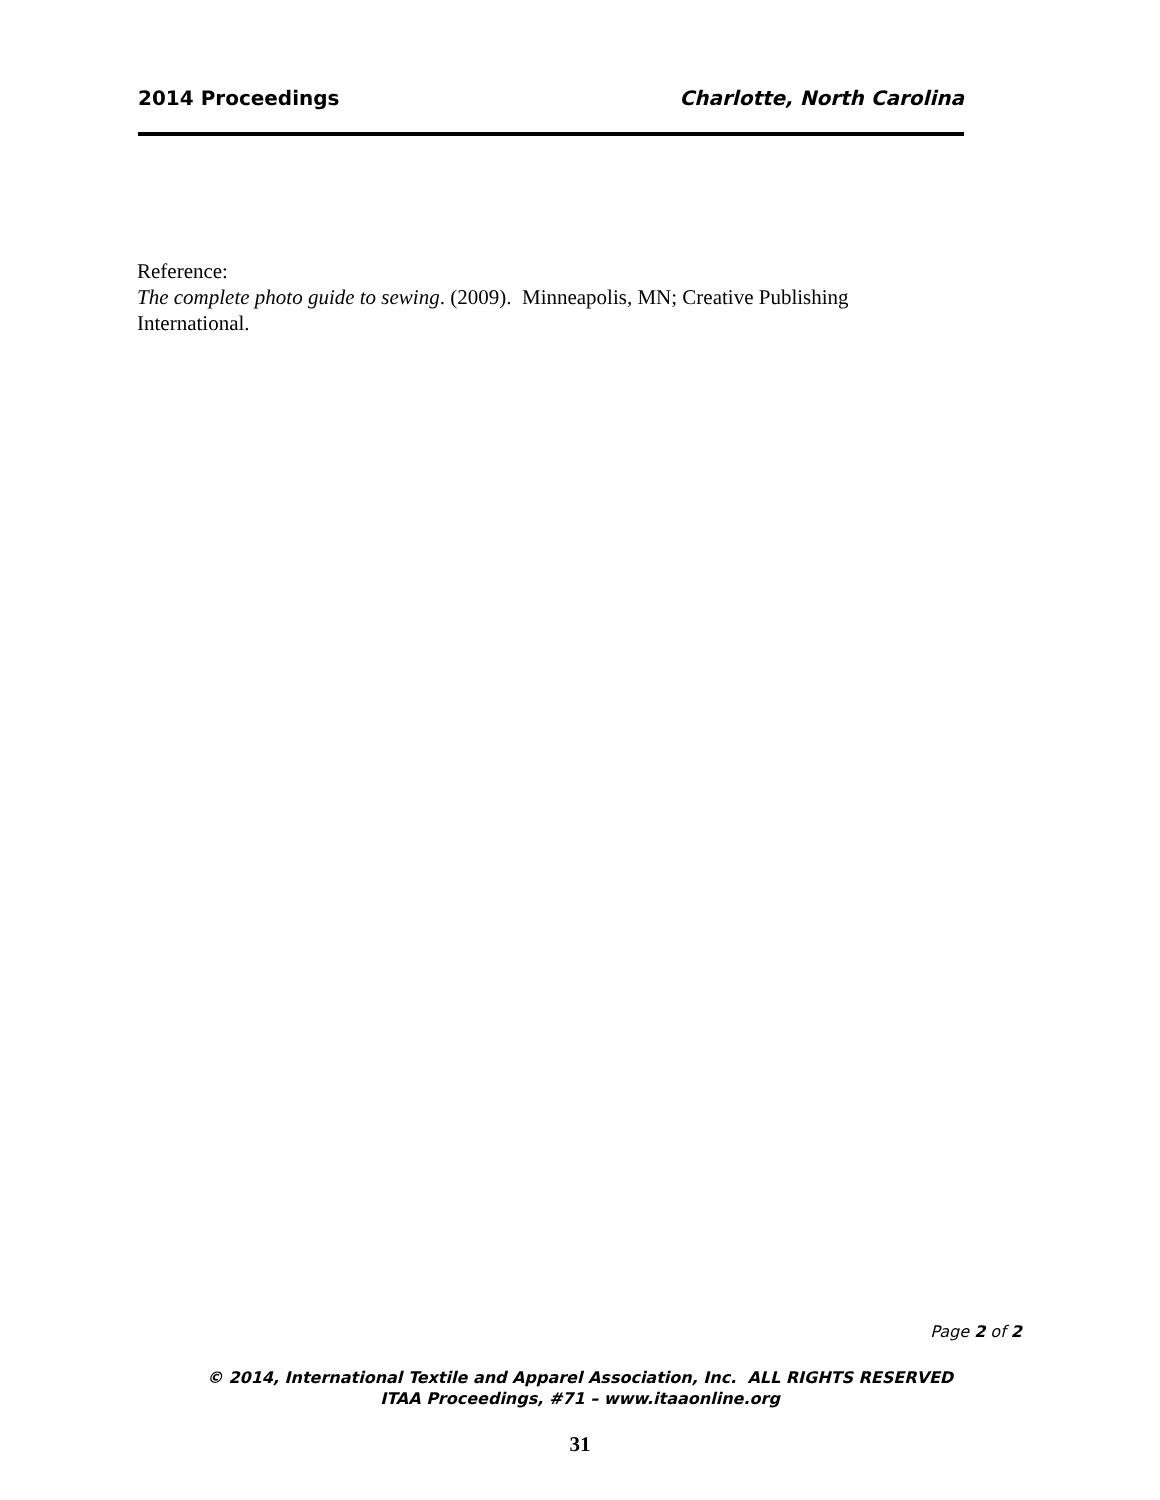2014 Proceedings Charlotte, North Carolina
Reference:
The complete photo guide to sewing. (2009). Minneapolis, MN; Creative Publishing International.
Page 2 of 2
© 2014, International Textile and Apparel Association, Inc. ALL RIGHTS RESERVED
ITAA Proceedings, #71 – www.itaaonline.org
31